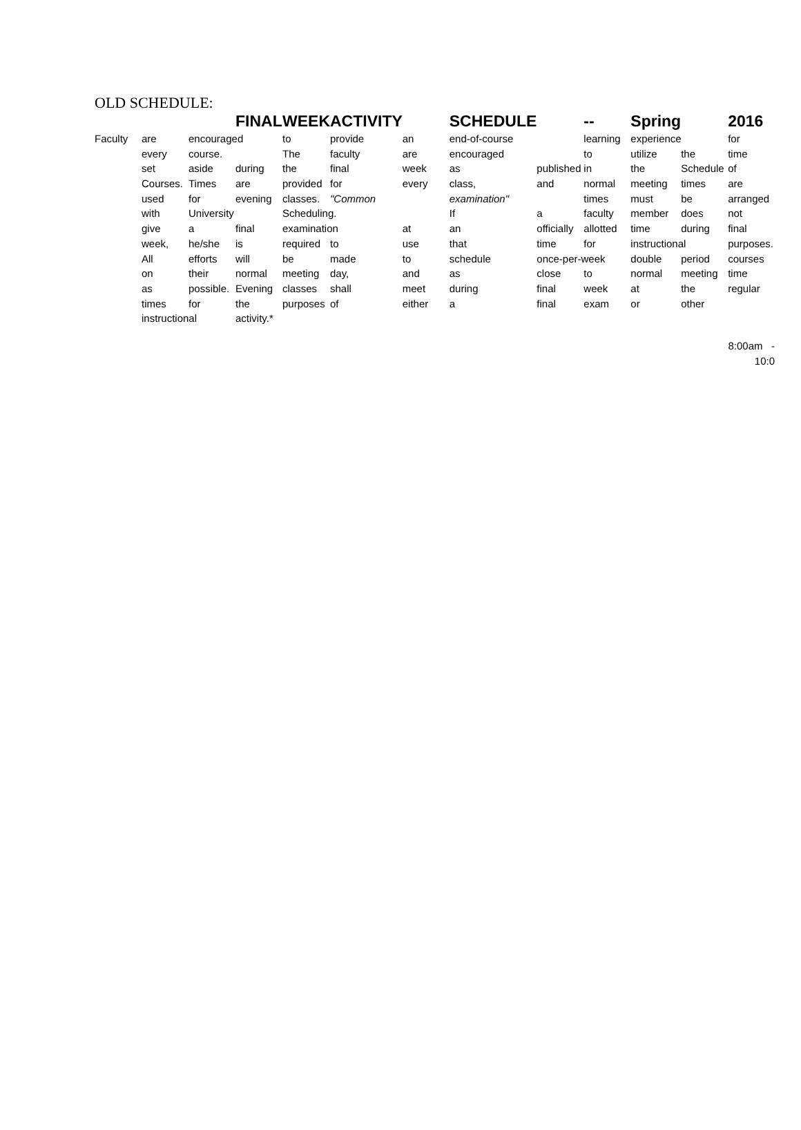OLD SCHEDULE:
| | | | FINAL | WEEK | ACTIVITY | | SCHEDULE | | -- | Spring | | 2016 |
| Faculty | are | encouraged | | to | provide | an | end-of-course | | learning | experience | | for |
| | every | course. | | The | faculty | are | encouraged | | to | utilize | the | time |
| | set | aside | during | the | final | week | as | published | in | the | Schedule | of |
| | Courses. | Times | are | provided | for | every | class, | and | normal | meeting | times | are |
| | used | for | evening | classes. | "Common | | examination" | | times | must | be | arranged |
| | with | University | | Scheduling. | | | If | a | faculty | member | does | not |
| | give | a | final | examination | | at | an | officially | allotted | time | during | final |
| | week, | he/she | is | required | to | use | that | time | for | instructional | | purposes. |
| | All | efforts | will | be | made | to | schedule | once-per-week | | double | period | courses |
| | on | their | normal | meeting | day, | and | as | close | to | normal | meeting | time |
| | as | possible. | Evening | classes | shall | meet | during | final | week | at | the | regular |
| | times | for | the | purposes | of | either | a | final | exam | or | other | |
| | instructional | | activity.* | | | | | | | | | |
8:00am -
10:0